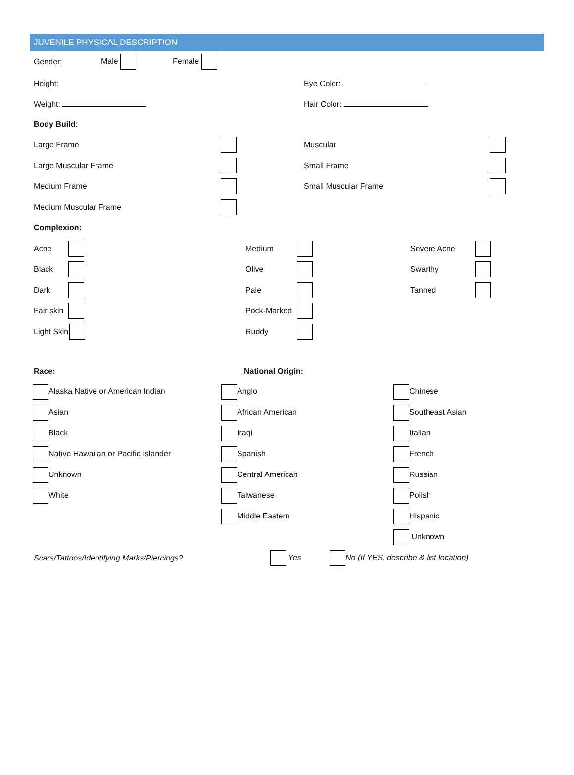JUVENILE PHYSICAL DESCRIPTION
Gender: Male Female
Height: Eye Color:
Weight: Hair Color:
Body Build:
Large Frame Muscular
Large Muscular Frame Small Frame
Medium Frame Small Muscular Frame
Medium Muscular Frame
Complexion:
Acne Medium Severe Acne
Black Olive Swarthy
Dark Pale Tanned
Fair skin Pock-Marked
Light Skin Ruddy
Race: National Origin:
Alaska Native or American Indian Anglo Chinese
Asian African American Southeast Asian
Black Iraqi Italian
Native Hawaiian or Pacific Islander Spanish French
Unknown Central American Russian
White Taiwanese Polish
Middle Eastern Hispanic
Unknown
Scars/Tattoos/Identifying Marks/Piercings? Yes No (If YES, describe & list location)